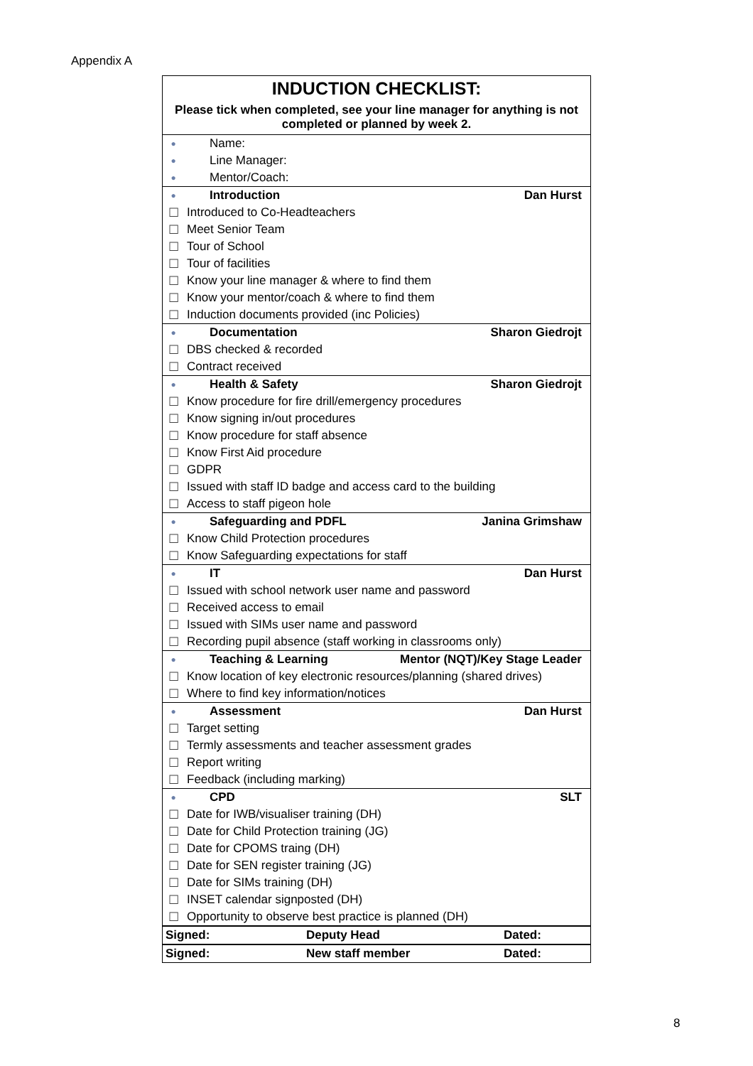Appendix A
| INDUCTION CHECKLIST: | | |
| Please tick when completed, see your line manager for anything is not completed or planned by week 2. | | |
| ● | Name: | |
| ● | Line Manager: | |
| ● | Mentor/Coach: | |
| ● | Introduction | Dan Hurst |
| ☐ | Introduced to Co-Headteachers | |
| ☐ | Meet Senior Team | |
| ☐ | Tour of School | |
| ☐ | Tour of facilities | |
| ☐ | Know your line manager & where to find them | |
| ☐ | Know your mentor/coach & where to find them | |
| ☐ | Induction documents provided (inc Policies) | |
| ● | Documentation | Sharon Giedrojt |
| ☐ | DBS checked & recorded | |
| ☐ | Contract received | |
| ● | Health & Safety | Sharon Giedrojt |
| ☐ | Know procedure for fire drill/emergency procedures | |
| ☐ | Know signing in/out procedures | |
| ☐ | Know procedure for staff absence | |
| ☐ | Know First Aid procedure | |
| ☐ | GDPR | |
| ☐ | Issued with staff ID badge and access card to the building | |
| ☐ | Access to staff pigeon hole | |
| ● | Safeguarding and PDFL | Janina Grimshaw |
| ☐ | Know Child Protection procedures | |
| ☐ | Know Safeguarding expectations for staff | |
| ● | IT | Dan Hurst |
| ☐ | Issued with school network user name and password | |
| ☐ | Received access to email | |
| ☐ | Issued with SIMs user name and password | |
| ☐ | Recording pupil absence (staff working in classrooms only) | |
| ● | Teaching & Learning | Mentor (NQT)/Key Stage Leader |
| ☐ | Know location of key electronic resources/planning (shared drives) | |
| ☐ | Where to find key information/notices | |
| ● | Assessment | Dan Hurst |
| ☐ | Target setting | |
| ☐ | Termly assessments and teacher assessment grades | |
| ☐ | Report writing | |
| ☐ | Feedback (including marking) | |
| ● | CPD | SLT |
| ☐ | Date for IWB/visualiser training (DH) | |
| ☐ | Date for Child Protection training (JG) | |
| ☐ | Date for CPOMS traing (DH) | |
| ☐ | Date for SEN register training (JG) | |
| ☐ | Date for SIMs training (DH) | |
| ☐ | INSET calendar signposted (DH) | |
| ☐ | Opportunity to observe best practice is planned (DH) | |
| / Signed: / Deputy Head / Dated: / | | |
| / Signed: / New staff member / Dated: / | | |
8